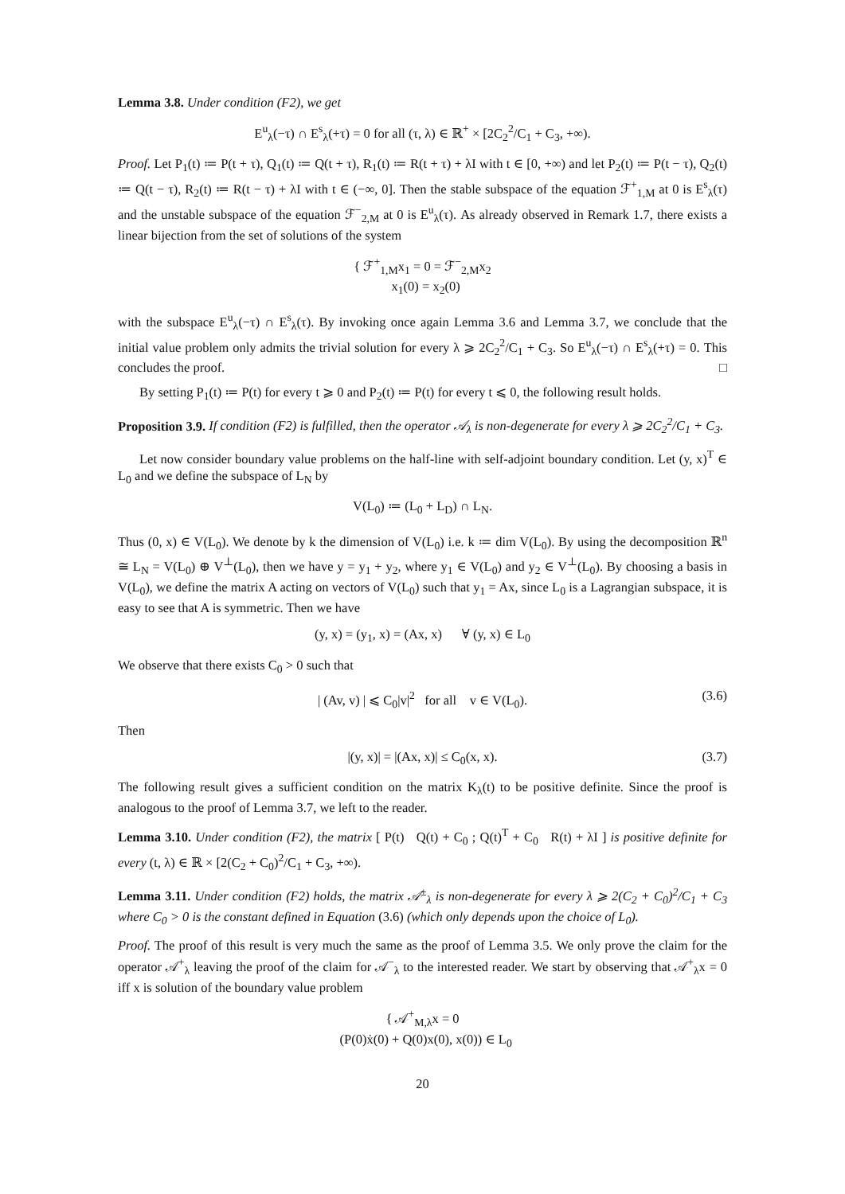Lemma 3.8. Under condition (F2), we get
E<sup>u</sup><sub>λ</sub>(−τ) ∩ E<sup>s</sup><sub>λ</sub>(+τ) = 0 for all (τ, λ) ∈ ℝ<sup>+</sup> × [2C<sub>2</sub><sup>2</sup>/C<sub>1</sub> + C<sub>3</sub>, +∞).
Proof. Let P<sub>1</sub>(t) ≔ P(t + τ), Q<sub>1</sub>(t) ≔ Q(t + τ), R<sub>1</sub>(t) ≔ R(t + τ) + λI with t ∈ [0, +∞) and let P<sub>2</sub>(t) ≔ P(t − τ), Q<sub>2</sub>(t) ≔ Q(t − τ), R<sub>2</sub>(t) ≔ R(t − τ) + λI with t ∈ (−∞, 0]. Then the stable subspace of the equation ℱ<sup>+</sup><sub>1,M</sub> at 0 is E<sup>s</sup><sub>λ</sub>(τ) and the unstable subspace of the equation ℱ<sup>−</sup><sub>2,M</sub> at 0 is E<sup>u</sup><sub>λ</sub>(τ). As already observed in Remark 1.7, there exists a linear bijection from the set of solutions of the system
{ ℱ<sup>+</sup><sub>1,M</sub>x<sub>1</sub> = 0 = ℱ<sup>−</sup><sub>2,M</sub>x<sub>2</sub>
x<sub>1</sub>(0) = x<sub>2</sub>(0)
with the subspace E<sup>u</sup><sub>λ</sub>(−τ) ∩ E<sup>s</sup><sub>λ</sub>(τ). By invoking once again Lemma 3.6 and Lemma 3.7, we conclude that the initial value problem only admits the trivial solution for every λ ⩾ 2C<sub>2</sub><sup>2</sup>/C<sub>1</sub> + C<sub>3</sub>. So E<sup>u</sup><sub>λ</sub>(−τ) ∩ E<sup>s</sup><sub>λ</sub>(+τ) = 0. This concludes the proof. □
By setting P<sub>1</sub>(t) ≔ P(t) for every t ⩾ 0 and P<sub>2</sub>(t) ≔ P(t) for every t ⩽ 0, the following result holds.
Proposition 3.9. If condition (F2) is fulfilled, then the operator 𝒜<sub>λ</sub> is non-degenerate for every λ ⩾ 2C<sub>2</sub><sup>2</sup>/C<sub>1</sub> + C<sub>3</sub>.
Let now consider boundary value problems on the half-line with self-adjoint boundary condition. Let (y, x)<sup>T</sup> ∈ L<sub>0</sub> and we define the subspace of L<sub>N</sub> by
V(L<sub>0</sub>) ≔ (L<sub>0</sub> + L<sub>D</sub>) ∩ L<sub>N</sub>.
Thus (0, x) ∈ V(L<sub>0</sub>). We denote by k the dimension of V(L<sub>0</sub>) i.e. k ≔ dim V(L<sub>0</sub>). By using the decomposition ℝ<sup>n</sup> ≅ L<sub>N</sub> = V(L<sub>0</sub>) ⊕ V<sup>⊥</sup>(L<sub>0</sub>), then we have y = y<sub>1</sub> + y<sub>2</sub>, where y<sub>1</sub> ∈ V(L<sub>0</sub>) and y<sub>2</sub> ∈ V<sup>⊥</sup>(L<sub>0</sub>). By choosing a basis in V(L<sub>0</sub>), we define the matrix A acting on vectors of V(L<sub>0</sub>) such that y<sub>1</sub> = Ax, since L<sub>0</sub> is a Lagrangian subspace, it is easy to see that A is symmetric. Then we have
(y, x) = (y<sub>1</sub>, x) = (Ax, x) ∀ (y, x) ∈ L<sub>0</sub>
We observe that there exists C<sub>0</sub> > 0 such that
| (Av, v) | ⩽ C<sub>0</sub>|v|<sup>2</sup> for all v ∈ V(L<sub>0</sub>). (3.6)
Then
|(y, x)| = |(Ax, x)| ≤ C<sub>0</sub>(x, x). (3.7)
The following result gives a sufficient condition on the matrix K<sub>λ</sub>(t) to be positive definite. Since the proof is analogous to the proof of Lemma 3.7, we left to the reader.
Lemma 3.10. Under condition (F2), the matrix [ P(t) Q(t) + C<sub>0</sub> ; Q(t)<sup>T</sup> + C<sub>0</sub> R(t) + λI ] is positive definite for every (t, λ) ∈ ℝ × [2(C<sub>2</sub> + C<sub>0</sub>)<sup>2</sup>/C<sub>1</sub> + C<sub>3</sub>, +∞).
Lemma 3.11. Under condition (F2) holds, the matrix 𝒜<sup>±</sup><sub>λ</sub> is non-degenerate for every λ ⩾ 2(C<sub>2</sub> + C<sub>0</sub>)<sup>2</sup>/C<sub>1</sub> + C<sub>3</sub> where C<sub>0</sub> > 0 is the constant defined in Equation (3.6) (which only depends upon the choice of L<sub>0</sub>).
Proof. The proof of this result is very much the same as the proof of Lemma 3.5. We only prove the claim for the operator 𝒜<sup>+</sup><sub>λ</sub> leaving the proof of the claim for 𝒜<sup>−</sup><sub>λ</sub> to the interested reader. We start by observing that 𝒜<sup>+</sup><sub>λ</sub>x = 0 iff x is solution of the boundary value problem
{ 𝒜<sup>+</sup><sub>M,λ</sub>x = 0
(P(0)ẋ(0) + Q(0)x(0), x(0)) ∈ L<sub>0</sub>
20